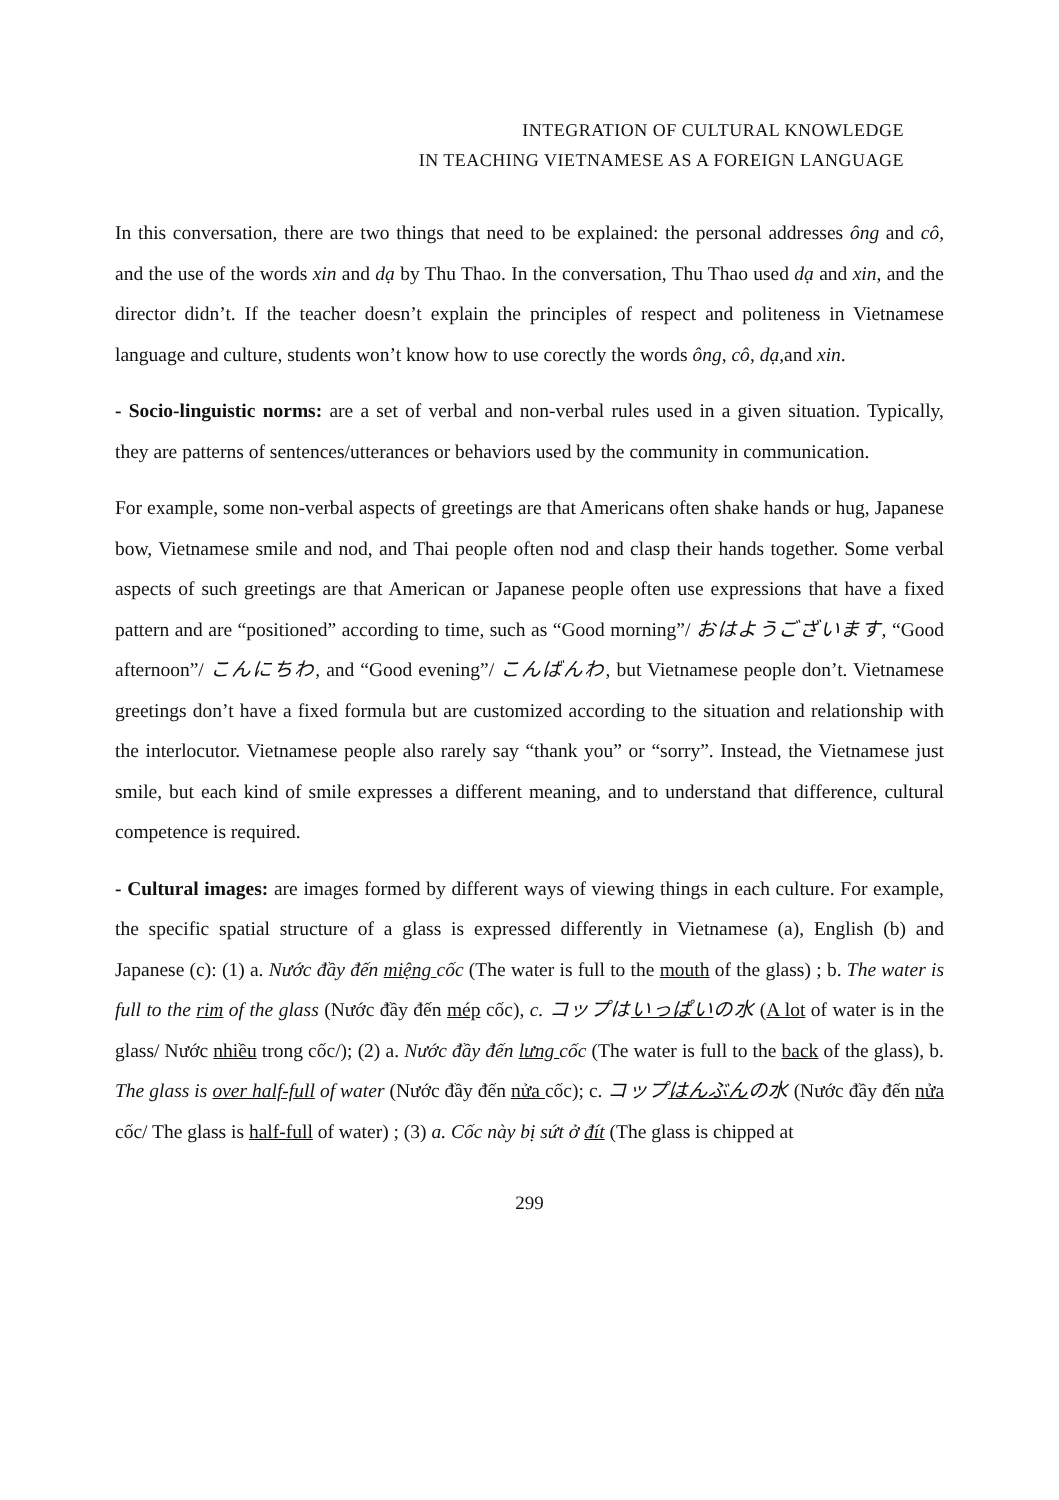INTEGRATION OF CULTURAL KNOWLEDGE
IN TEACHING VIETNAMESE AS A FOREIGN LANGUAGE
In this conversation, there are two things that need to be explained: the personal addresses ông and cô, and the use of the words xin and dạ by Thu Thao. In the conversation, Thu Thao used dạ and xin, and the director didn’t. If the teacher doesn’t explain the principles of respect and politeness in Vietnamese language and culture, students won’t know how to use corectly the words ông, cô, dạ, and xin.
- Socio-linguistic norms: are a set of verbal and non-verbal rules used in a given situation. Typically, they are patterns of sentences/utterances or behaviors used by the community in communication.
For example, some non-verbal aspects of greetings are that Americans often shake hands or hug, Japanese bow, Vietnamese smile and nod, and Thai people often nod and clasp their hands together. Some verbal aspects of such greetings are that American or Japanese people often use expressions that have a fixed pattern and are “positioned” according to time, such as “Good morning”/ おはようございます, “Good afternoon”/ こんにちわ, and “Good evening”/ こんばんわ, but Vietnamese people don’t. Vietnamese greetings don’t have a fixed formula but are customized according to the situation and relationship with the interlocutor. Vietnamese people also rarely say “thank you” or “sorry”. Instead, the Vietnamese just smile, but each kind of smile expresses a different meaning, and to understand that difference, cultural competence is required.
- Cultural images: are images formed by different ways of viewing things in each culture. For example, the specific spatial structure of a glass is expressed differently in Vietnamese (a), English (b) and Japanese (c): (1) a. Nước đầy đến miệng cốc (The water is full to the mouth of the glass) ; b. The water is full to the rim of the glass (Nước đầy đến mép cốc), c. コップはいっぱいの水 (A lot of water is in the glass/ Nước nhiều trong cốc/); (2) a. Nước đầy đến lưng cốc (The water is full to the back of the glass), b. The glass is over half-full of water (Nước đầy đến nửa cốc); c. コップはんぶんの水 (Nước đầy đến nửa cốc/ The glass is half-full of water) ; (3) a. Cốc này bị sứt ở đít (The glass is chipped at
299